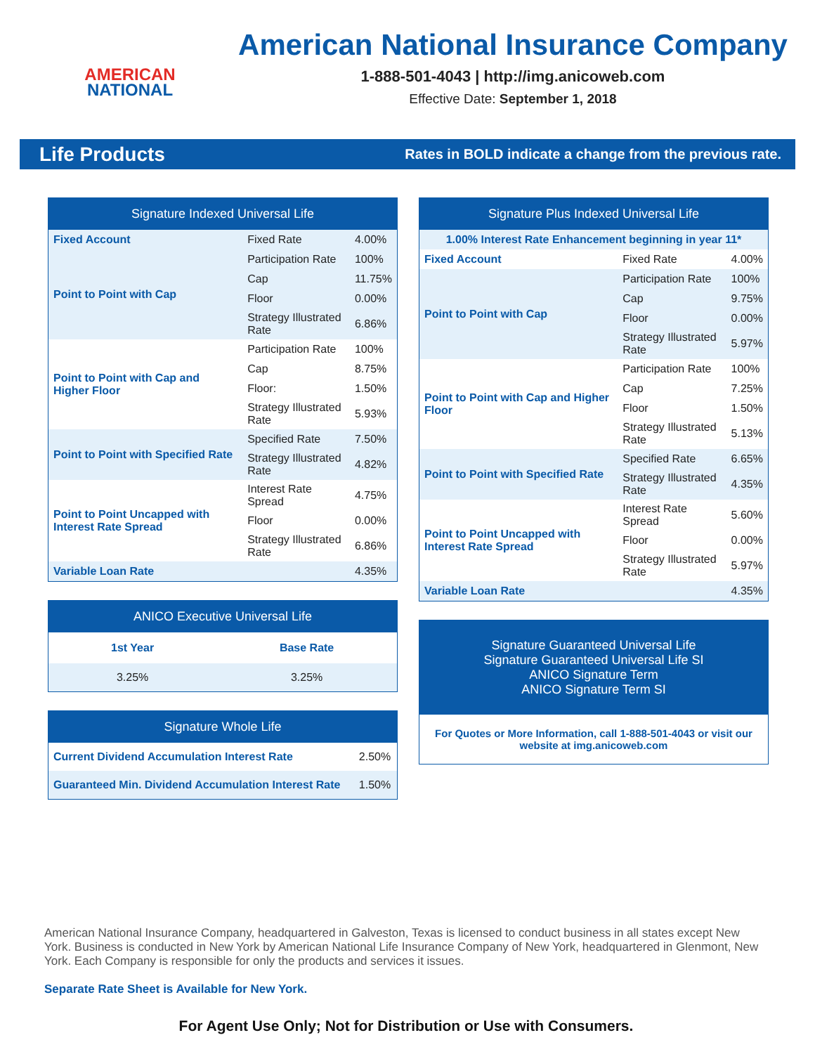AMERICAN
NATIONAL
American National Insurance Company
1-888-501-4043 | http://img.anicoweb.com
Effective Date: September 1, 2018
Life Products Rates in BOLD indicate a change from the previous rate.
| Signature Indexed Universal Life | | |
| --- | --- | --- |
| Fixed Account | Fixed Rate | 4.00% |
| Point to Point with Cap | Participation Rate | 100% |
| | Cap | 11.75% |
| | Floor | 0.00% |
| | Strategy Illustrated Rate | 6.86% |
| Point to Point with Cap and Higher Floor | Participation Rate | 100% |
| | Cap | 8.75% |
| | Floor: | 1.50% |
| | Strategy Illustrated Rate | 5.93% |
| Point to Point with Specified Rate | Specified Rate | 7.50% |
| | Strategy Illustrated Rate | 4.82% |
| Point to Point Uncapped with Interest Rate Spread | Interest Rate Spread | 4.75% |
| | Floor | 0.00% |
| | Strategy Illustrated Rate | 6.86% |
| Variable Loan Rate | | 4.35% |
| ANICO Executive Universal Life | |
| --- | --- |
| 1st Year | Base Rate |
| 3.25% | 3.25% |
| Signature Whole Life | |
| --- | --- |
| Current Dividend Accumulation Interest Rate | 2.50% |
| Guaranteed Min. Dividend Accumulation Interest Rate | 1.50% |
| Signature Plus Indexed Universal Life | | |
| --- | --- | --- |
| 1.00% Interest Rate Enhancement beginning in year 11* | | |
| Fixed Account | Fixed Rate | 4.00% |
| Point to Point with Cap | Participation Rate | 100% |
| | Cap | 9.75% |
| | Floor | 0.00% |
| | Strategy Illustrated Rate | 5.97% |
| Point to Point with Cap and Higher Floor | Participation Rate | 100% |
| | Cap | 7.25% |
| | Floor | 1.50% |
| | Strategy Illustrated Rate | 5.13% |
| Point to Point with Specified Rate | Specified Rate | 6.65% |
| | Strategy Illustrated Rate | 4.35% |
| Point to Point Uncapped with Interest Rate Spread | Interest Rate Spread | 5.60% |
| | Floor | 0.00% |
| | Strategy Illustrated Rate | 5.97% |
| Variable Loan Rate | | 4.35% |
Signature Guaranteed Universal Life
Signature Guaranteed Universal Life SI
ANICO Signature Term
ANICO Signature Term SI
For Quotes or More Information, call 1-888-501-4043 or visit our website at img.anicoweb.com
American National Insurance Company, headquartered in Galveston, Texas is licensed to conduct business in all states except New York. Business is conducted in New York by American National Life Insurance Company of New York, headquartered in Glenmont, New York. Each Company is responsible for only the products and services it issues.
Separate Rate Sheet is Available for New York.
For Agent Use Only; Not for Distribution or Use with Consumers.